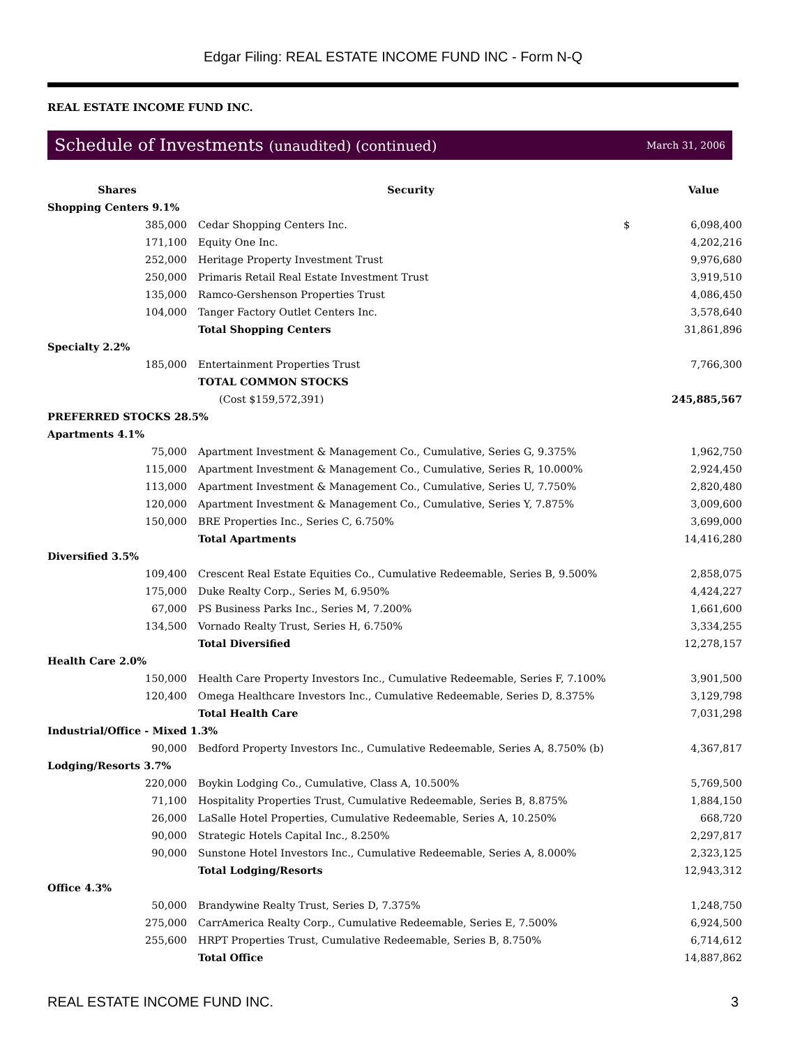Edgar Filing: REAL ESTATE INCOME FUND INC - Form N-Q
REAL ESTATE INCOME FUND INC.
Schedule of Investments (unaudited) (continued)
March 31, 2006
| Shares | Security | | Value |
| --- | --- | --- | --- |
| Shopping Centers 9.1% | | | |
| 385,000 | Cedar Shopping Centers Inc. | $ | 6,098,400 |
| 171,100 | Equity One Inc. | | 4,202,216 |
| 252,000 | Heritage Property Investment Trust | | 9,976,680 |
| 250,000 | Primaris Retail Real Estate Investment Trust | | 3,919,510 |
| 135,000 | Ramco-Gershenson Properties Trust | | 4,086,450 |
| 104,000 | Tanger Factory Outlet Centers Inc. | | 3,578,640 |
| | Total Shopping Centers | | 31,861,896 |
| Specialty 2.2% | | | |
| 185,000 | Entertainment Properties Trust | | 7,766,300 |
| | TOTAL COMMON STOCKS | | |
| | (Cost $159,572,391) | | 245,885,567 |
| PREFERRED STOCKS 28.5% | | | |
| Apartments 4.1% | | | |
| 75,000 | Apartment Investment & Management Co., Cumulative, Series G, 9.375% | | 1,962,750 |
| 115,000 | Apartment Investment & Management Co., Cumulative, Series R, 10.000% | | 2,924,450 |
| 113,000 | Apartment Investment & Management Co., Cumulative, Series U, 7.750% | | 2,820,480 |
| 120,000 | Apartment Investment & Management Co., Cumulative, Series Y, 7.875% | | 3,009,600 |
| 150,000 | BRE Properties Inc., Series C, 6.750% | | 3,699,000 |
| | Total Apartments | | 14,416,280 |
| Diversified 3.5% | | | |
| 109,400 | Crescent Real Estate Equities Co., Cumulative Redeemable, Series B, 9.500% | | 2,858,075 |
| 175,000 | Duke Realty Corp., Series M, 6.950% | | 4,424,227 |
| 67,000 | PS Business Parks Inc., Series M, 7.200% | | 1,661,600 |
| 134,500 | Vornado Realty Trust, Series H, 6.750% | | 3,334,255 |
| | Total Diversified | | 12,278,157 |
| Health Care 2.0% | | | |
| 150,000 | Health Care Property Investors Inc., Cumulative Redeemable, Series F, 7.100% | | 3,901,500 |
| 120,400 | Omega Healthcare Investors Inc., Cumulative Redeemable, Series D, 8.375% | | 3,129,798 |
| | Total Health Care | | 7,031,298 |
| Industrial/Office - Mixed 1.3% | | | |
| 90,000 | Bedford Property Investors Inc., Cumulative Redeemable, Series A, 8.750% (b) | | 4,367,817 |
| Lodging/Resorts 3.7% | | | |
| 220,000 | Boykin Lodging Co., Cumulative, Class A, 10.500% | | 5,769,500 |
| 71,100 | Hospitality Properties Trust, Cumulative Redeemable, Series B, 8.875% | | 1,884,150 |
| 26,000 | LaSalle Hotel Properties, Cumulative Redeemable, Series A, 10.250% | | 668,720 |
| 90,000 | Strategic Hotels Capital Inc., 8.250% | | 2,297,817 |
| 90,000 | Sunstone Hotel Investors Inc., Cumulative Redeemable, Series A, 8.000% | | 2,323,125 |
| | Total Lodging/Resorts | | 12,943,312 |
| Office 4.3% | | | |
| 50,000 | Brandywine Realty Trust, Series D, 7.375% | | 1,248,750 |
| 275,000 | CarrAmerica Realty Corp., Cumulative Redeemable, Series E, 7.500% | | 6,924,500 |
| 255,600 | HRPT Properties Trust, Cumulative Redeemable, Series B, 8.750% | | 6,714,612 |
| | Total Office | | 14,887,862 |
REAL ESTATE INCOME FUND INC. 3